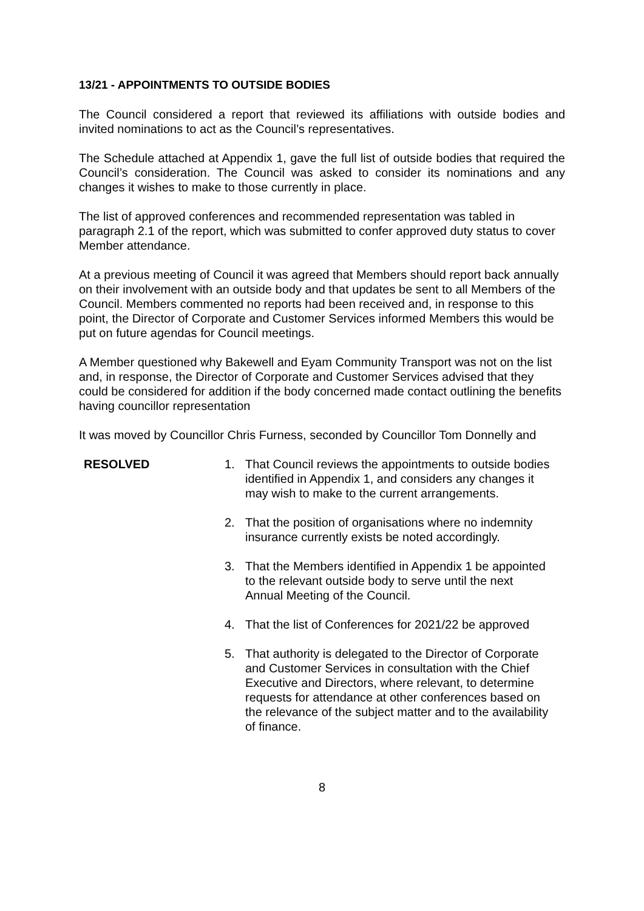13/21 - APPOINTMENTS TO OUTSIDE BODIES
The Council considered a report that reviewed its affiliations with outside bodies and invited nominations to act as the Council’s representatives.
The Schedule attached at Appendix 1, gave the full list of outside bodies that required the Council’s consideration. The Council was asked to consider its nominations and any changes it wishes to make to those currently in place.
The list of approved conferences and recommended representation was tabled in paragraph 2.1 of the report, which was submitted to confer approved duty status to cover Member attendance.
At a previous meeting of Council it was agreed that Members should report back annually on their involvement with an outside body and that updates be sent to all Members of the Council. Members commented no reports had been received and, in response to this point, the Director of Corporate and Customer Services informed Members this would be put on future agendas for Council meetings.
A Member questioned why Bakewell and Eyam Community Transport was not on the list and, in response, the Director of Corporate and Customer Services advised that they could be considered for addition if the body concerned made contact outlining the benefits having councillor representation
It was moved by Councillor Chris Furness, seconded by Councillor Tom Donnelly and
RESOLVED 1. That Council reviews the appointments to outside bodies identified in Appendix 1, and considers any changes it may wish to make to the current arrangements.
2. That the position of organisations where no indemnity insurance currently exists be noted accordingly.
3. That the Members identified in Appendix 1 be appointed to the relevant outside body to serve until the next Annual Meeting of the Council.
4. That the list of Conferences for 2021/22 be approved
5. That authority is delegated to the Director of Corporate and Customer Services in consultation with the Chief Executive and Directors, where relevant, to determine requests for attendance at other conferences based on the relevance of the subject matter and to the availability of finance.
8